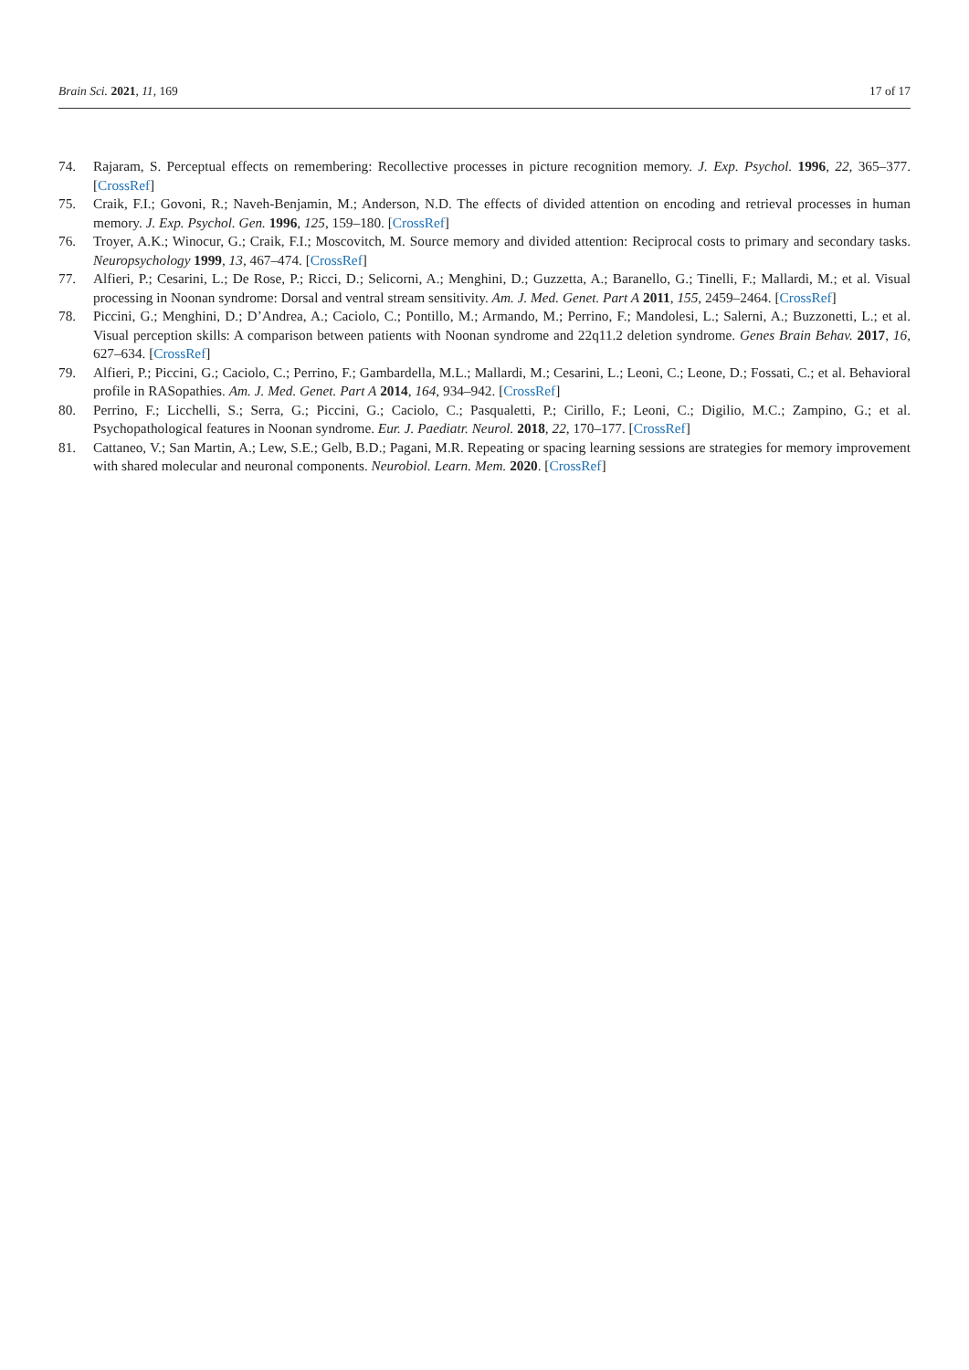Brain Sci. 2021, 11, 169 17 of 17
74. Rajaram, S. Perceptual effects on remembering: Recollective processes in picture recognition memory. J. Exp. Psychol. 1996, 22, 365–377. [CrossRef]
75. Craik, F.I.; Govoni, R.; Naveh-Benjamin, M.; Anderson, N.D. The effects of divided attention on encoding and retrieval processes in human memory. J. Exp. Psychol. Gen. 1996, 125, 159–180. [CrossRef]
76. Troyer, A.K.; Winocur, G.; Craik, F.I.; Moscovitch, M. Source memory and divided attention: Reciprocal costs to primary and secondary tasks. Neuropsychology 1999, 13, 467–474. [CrossRef]
77. Alfieri, P.; Cesarini, L.; De Rose, P.; Ricci, D.; Selicorni, A.; Menghini, D.; Guzzetta, A.; Baranello, G.; Tinelli, F.; Mallardi, M.; et al. Visual processing in Noonan syndrome: Dorsal and ventral stream sensitivity. Am. J. Med. Genet. Part A 2011, 155, 2459–2464. [CrossRef]
78. Piccini, G.; Menghini, D.; D’Andrea, A.; Caciolo, C.; Pontillo, M.; Armando, M.; Perrino, F.; Mandolesi, L.; Salerni, A.; Buzzonetti, L.; et al. Visual perception skills: A comparison between patients with Noonan syndrome and 22q11.2 deletion syndrome. Genes Brain Behav. 2017, 16, 627–634. [CrossRef]
79. Alfieri, P.; Piccini, G.; Caciolo, C.; Perrino, F.; Gambardella, M.L.; Mallardi, M.; Cesarini, L.; Leoni, C.; Leone, D.; Fossati, C.; et al. Behavioral profile in RASopathies. Am. J. Med. Genet. Part A 2014, 164, 934–942. [CrossRef]
80. Perrino, F.; Licchelli, S.; Serra, G.; Piccini, G.; Caciolo, C.; Pasqualetti, P.; Cirillo, F.; Leoni, C.; Digilio, M.C.; Zampino, G.; et al. Psychopathological features in Noonan syndrome. Eur. J. Paediatr. Neurol. 2018, 22, 170–177. [CrossRef]
81. Cattaneo, V.; San Martin, A.; Lew, S.E.; Gelb, B.D.; Pagani, M.R. Repeating or spacing learning sessions are strategies for memory improvement with shared molecular and neuronal components. Neurobiol. Learn. Mem. 2020. [CrossRef]